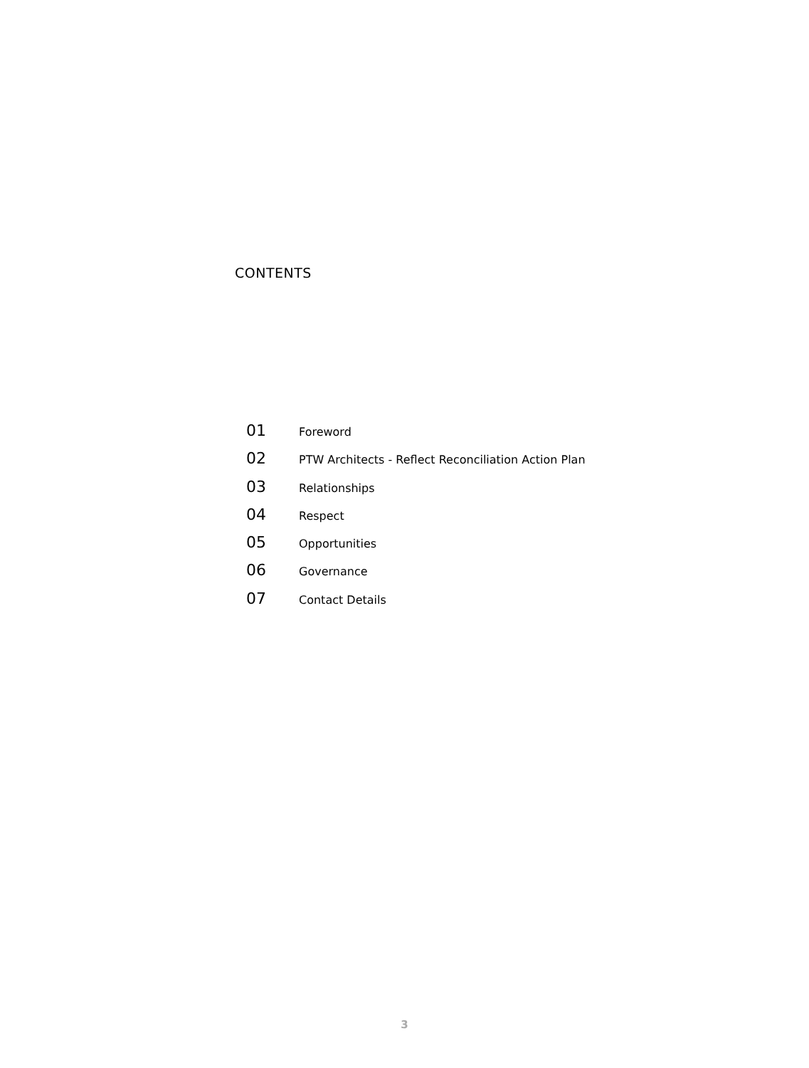CONTENTS
01 Foreword
02 PTW Architects - Reflect Reconciliation Action Plan
03 Relationships
04 Respect
05 Opportunities
06 Governance
07 Contact Details
3